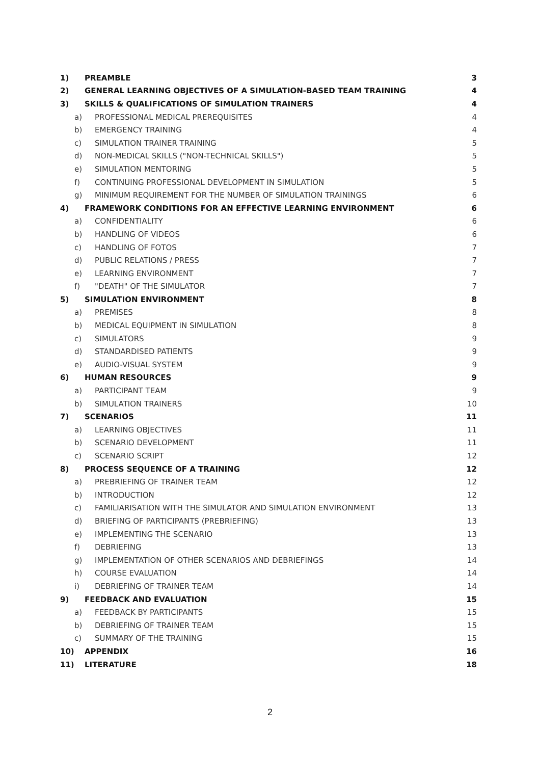1) PREAMBLE 3
2) GENERAL LEARNING OBJECTIVES OF A SIMULATION-BASED TEAM TRAINING 4
3) SKILLS & QUALIFICATIONS OF SIMULATION TRAINERS 4
a) PROFESSIONAL MEDICAL PREREQUISITES 4
b) EMERGENCY TRAINING 4
c) SIMULATION TRAINER TRAINING 5
d) NON-MEDICAL SKILLS ("NON-TECHNICAL SKILLS") 5
e) SIMULATION MENTORING 5
f) CONTINUING PROFESSIONAL DEVELOPMENT IN SIMULATION 5
g) MINIMUM REQUIREMENT FOR THE NUMBER OF SIMULATION TRAININGS 6
4) FRAMEWORK CONDITIONS FOR AN EFFECTIVE LEARNING ENVIRONMENT 6
a) CONFIDENTIALITY 6
b) HANDLING OF VIDEOS 6
c) HANDLING OF FOTOS 7
d) PUBLIC RELATIONS / PRESS 7
e) LEARNING ENVIRONMENT 7
f) "DEATH" OF THE SIMULATOR 7
5) SIMULATION ENVIRONMENT 8
a) PREMISES 8
b) MEDICAL EQUIPMENT IN SIMULATION 8
c) SIMULATORS 9
d) STANDARDISED PATIENTS 9
e) AUDIO-VISUAL SYSTEM 9
6) HUMAN RESOURCES 9
a) PARTICIPANT TEAM 9
b) SIMULATION TRAINERS 10
7) SCENARIOS 11
a) LEARNING OBJECTIVES 11
b) SCENARIO DEVELOPMENT 11
c) SCENARIO SCRIPT 12
8) PROCESS SEQUENCE OF A TRAINING 12
a) PREBRIEFING OF TRAINER TEAM 12
b) INTRODUCTION 12
c) FAMILIARISATION WITH THE SIMULATOR AND SIMULATION ENVIRONMENT 13
d) BRIEFING OF PARTICIPANTS (PREBRIEFING) 13
e) IMPLEMENTING THE SCENARIO 13
f) DEBRIEFING 13
g) IMPLEMENTATION OF OTHER SCENARIOS AND DEBRIEFINGS 14
h) COURSE EVALUATION 14
i) DEBRIEFING OF TRAINER TEAM 14
9) FEEDBACK AND EVALUATION 15
a) FEEDBACK BY PARTICIPANTS 15
b) DEBRIEFING OF TRAINER TEAM 15
c) SUMMARY OF THE TRAINING 15
10) APPENDIX 16
11) LITERATURE 18
2